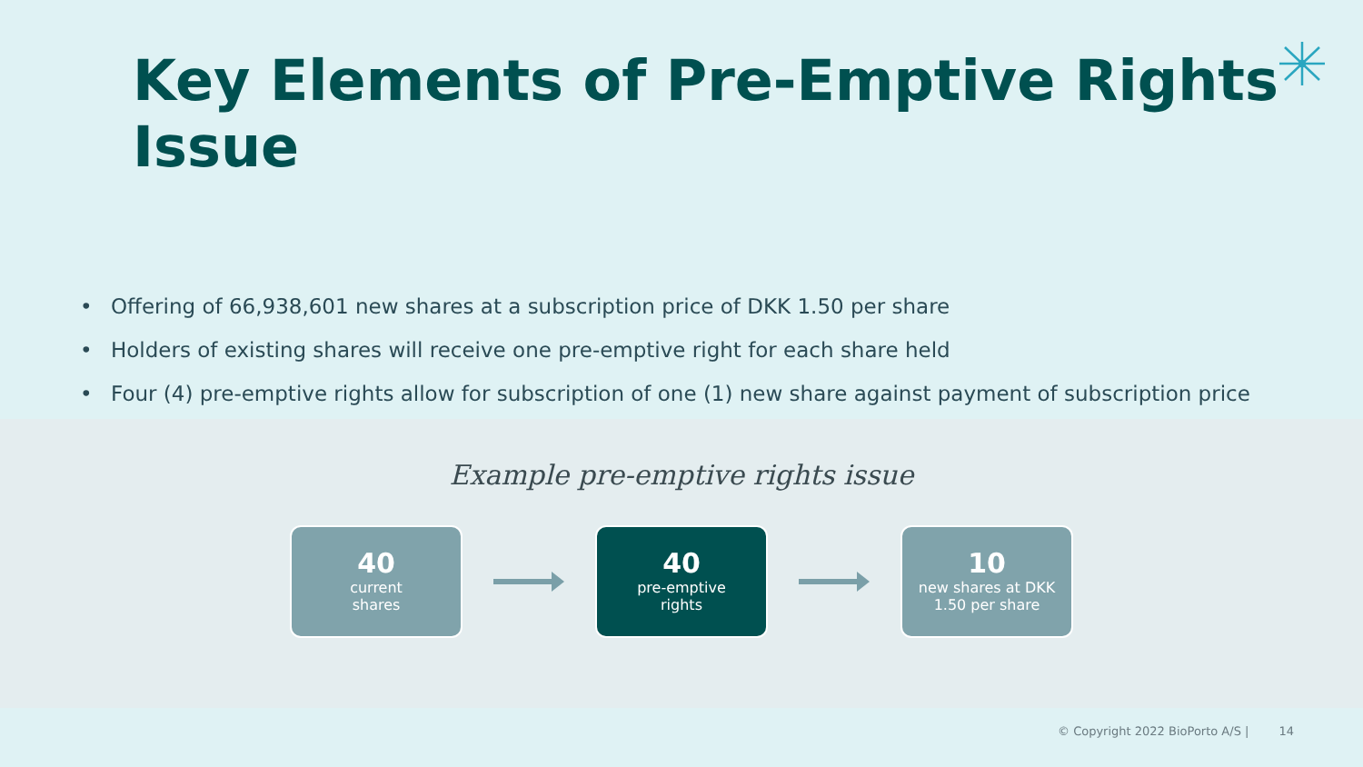Key Elements of Pre-Emptive Rights Issue
• Offering of 66,938,601 new shares at a subscription price of DKK 1.50 per share
• Holders of existing shares will receive one pre-emptive right for each share held
• Four (4) pre-emptive rights allow for subscription of one (1) new share against payment of subscription price
Example pre-emptive rights issue
40
current
shares
40
pre-emptive
rights
10
new shares at DKK
1.50 per share
© Copyright 2022 BioPorto A/S | 14